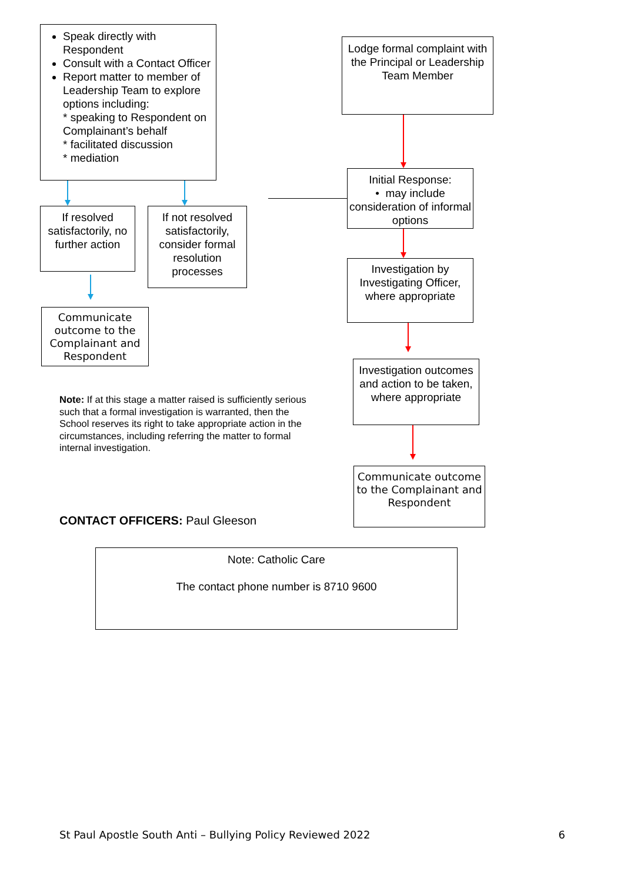Speak directly with Respondent
Consult with a Contact Officer
Report matter to member of Leadership Team to explore options including:
* speaking to Respondent on Complainant’s behalf
* facilitated discussion
* mediation
Lodge formal complaint with the Principal or Leadership Team Member
Initial Response:
• may include consideration of informal options
If resolved satisfactorily, no further action
If not resolved satisfactorily, consider formal resolution processes
Investigation by Investigating Officer, where appropriate
Communicate outcome to the Complainant and Respondent
Investigation outcomes and action to be taken, where appropriate
Communicate outcome to the Complainant and Respondent
Note: If at this stage a matter raised is sufficiently serious such that a formal investigation is warranted, then the School reserves its right to take appropriate action in the circumstances, including referring the matter to formal internal investigation.
CONTACT OFFICERS: Paul Gleeson
Note: Catholic Care
The contact phone number is 8710 9600
St Paul Apostle South Anti – Bullying Policy Reviewed 2022 6